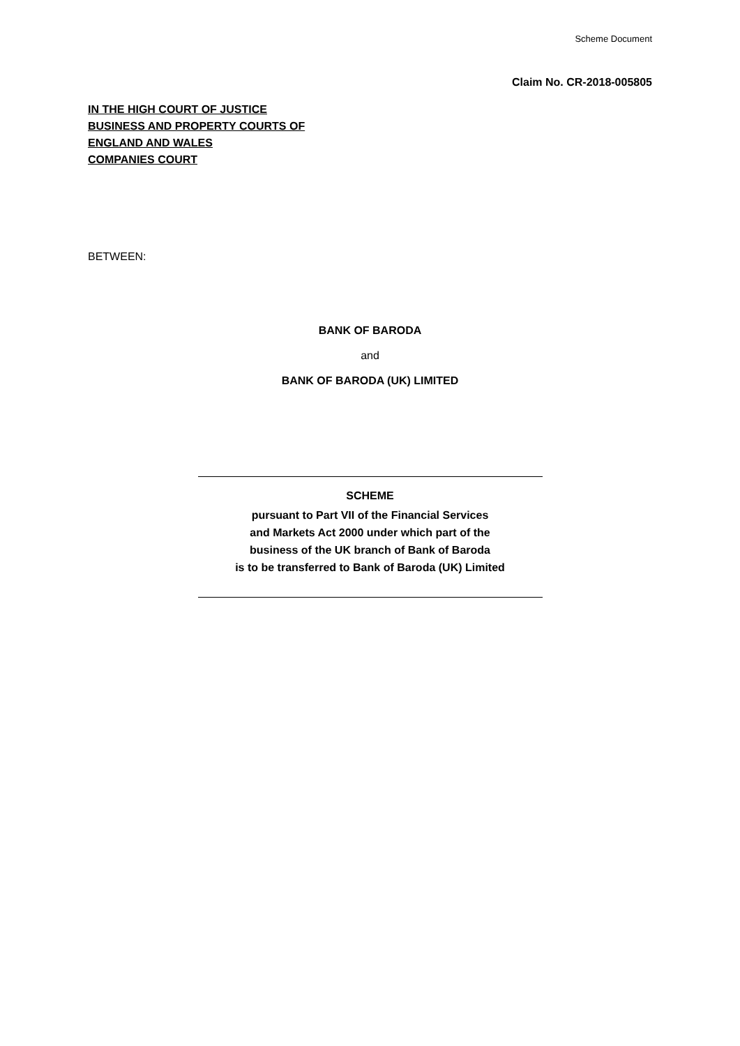Scheme Document
Claim No. CR-2018-005805
IN THE HIGH COURT OF JUSTICE
BUSINESS AND PROPERTY COURTS OF
ENGLAND AND WALES
COMPANIES COURT
BETWEEN:
BANK OF BARODA
and
BANK OF BARODA (UK) LIMITED
SCHEME
pursuant to Part VII of the Financial Services
and Markets Act 2000 under which part of the
business of the UK branch of Bank of Baroda
is to be transferred to Bank of Baroda (UK) Limited